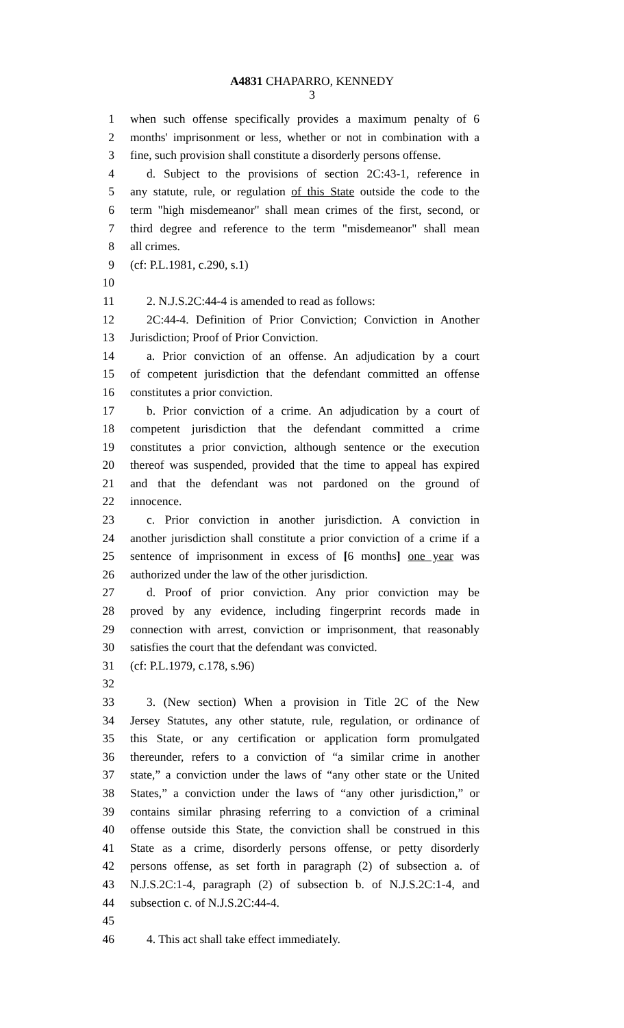A4831 CHAPARRO, KENNEDY
3
1 when such offense specifically provides a maximum penalty of 6
2 months' imprisonment or less, whether or not in combination with a
3 fine, such provision shall constitute a disorderly persons offense.
4 d. Subject to the provisions of section 2C:43-1, reference in
5 any statute, rule, or regulation of this State outside the code to the
6 term "high misdemeanor" shall mean crimes of the first, second, or
7 third degree and reference to the term "misdemeanor" shall mean
8 all crimes.
9 (cf: P.L.1981, c.290, s.1)
10
11 2. N.J.S.2C:44-4 is amended to read as follows:
12 2C:44-4. Definition of Prior Conviction; Conviction in Another
13 Jurisdiction; Proof of Prior Conviction.
14 a. Prior conviction of an offense. An adjudication by a court
15 of competent jurisdiction that the defendant committed an offense
16 constitutes a prior conviction.
17 b. Prior conviction of a crime. An adjudication by a court of
18 competent jurisdiction that the defendant committed a crime
19 constitutes a prior conviction, although sentence or the execution
20 thereof was suspended, provided that the time to appeal has expired
21 and that the defendant was not pardoned on the ground of
22 innocence.
23 c. Prior conviction in another jurisdiction. A conviction in
24 another jurisdiction shall constitute a prior conviction of a crime if a
25 sentence of imprisonment in excess of [6 months] one year was
26 authorized under the law of the other jurisdiction.
27 d. Proof of prior conviction. Any prior conviction may be
28 proved by any evidence, including fingerprint records made in
29 connection with arrest, conviction or imprisonment, that reasonably
30 satisfies the court that the defendant was convicted.
31 (cf: P.L.1979, c.178, s.96)
32
33 3. (New section) When a provision in Title 2C of the New
34 Jersey Statutes, any other statute, rule, regulation, or ordinance of
35 this State, or any certification or application form promulgated
36 thereunder, refers to a conviction of “a similar crime in another
37 state,” a conviction under the laws of “any other state or the United
38 States,” a conviction under the laws of “any other jurisdiction,” or
39 contains similar phrasing referring to a conviction of a criminal
40 offense outside this State, the conviction shall be construed in this
41 State as a crime, disorderly persons offense, or petty disorderly
42 persons offense, as set forth in paragraph (2) of subsection a. of
43 N.J.S.2C:1-4, paragraph (2) of subsection b. of N.J.S.2C:1-4, and
44 subsection c. of N.J.S.2C:44-4.
45
46 4. This act shall take effect immediately.